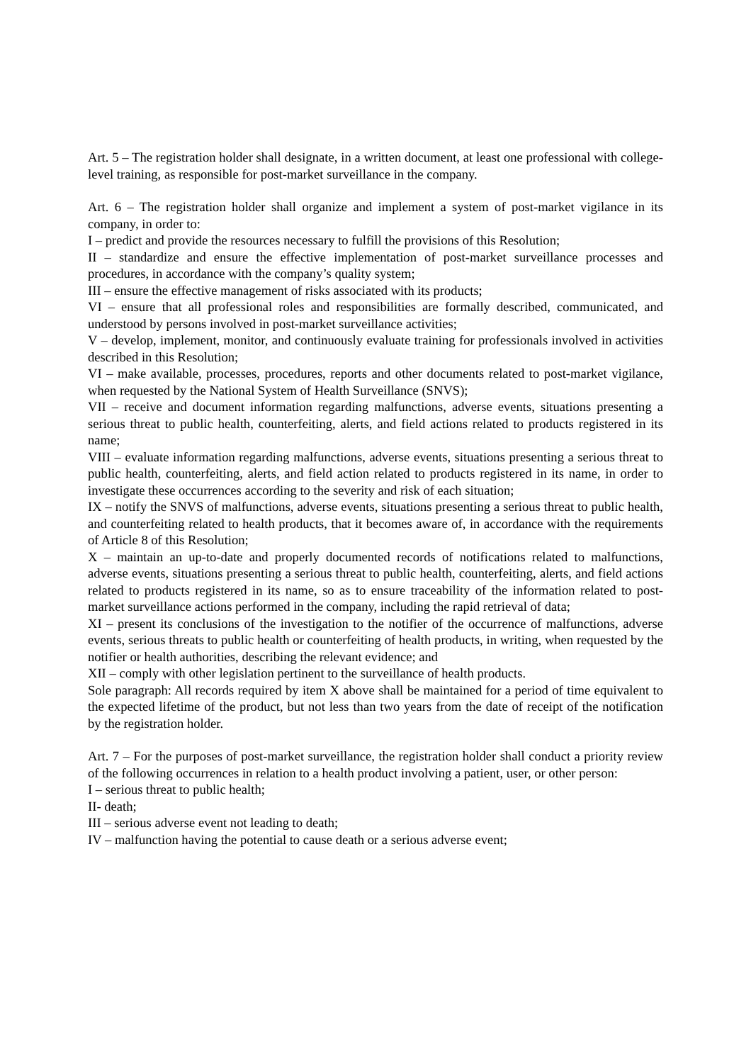Art. 5 – The registration holder shall designate, in a written document, at least one professional with college-level training, as responsible for post-market surveillance in the company.
Art. 6 – The registration holder shall organize and implement a system of post-market vigilance in its company, in order to:
I – predict and provide the resources necessary to fulfill the provisions of this Resolution;
II – standardize and ensure the effective implementation of post-market surveillance processes and procedures, in accordance with the company’s quality system;
III – ensure the effective management of risks associated with its products;
VI – ensure that all professional roles and responsibilities are formally described, communicated, and understood by persons involved in post-market surveillance activities;
V – develop, implement, monitor, and continuously evaluate training for professionals involved in activities described in this Resolution;
VI – make available, processes, procedures, reports and other documents related to post-market vigilance, when requested by the National System of Health Surveillance (SNVS);
VII – receive and document information regarding malfunctions, adverse events, situations presenting a serious threat to public health, counterfeiting, alerts, and field actions related to products registered in its name;
VIII – evaluate information regarding malfunctions, adverse events, situations presenting a serious threat to public health, counterfeiting, alerts, and field action related to products registered in its name, in order to investigate these occurrences according to the severity and risk of each situation;
IX – notify the SNVS of malfunctions, adverse events, situations presenting a serious threat to public health, and counterfeiting related to health products, that it becomes aware of, in accordance with the requirements of Article 8 of this Resolution;
X – maintain an up-to-date and properly documented records of notifications related to malfunctions, adverse events, situations presenting a serious threat to public health, counterfeiting, alerts, and field actions related to products registered in its name, so as to ensure traceability of the information related to post-market surveillance actions performed in the company, including the rapid retrieval of data;
XI – present its conclusions of the investigation to the notifier of the occurrence of malfunctions, adverse events, serious threats to public health or counterfeiting of health products, in writing, when requested by the notifier or health authorities, describing the relevant evidence; and
XII – comply with other legislation pertinent to the surveillance of health products.
Sole paragraph: All records required by item X above shall be maintained for a period of time equivalent to the expected lifetime of the product, but not less than two years from the date of receipt of the notification by the registration holder.
Art. 7 – For the purposes of post-market surveillance, the registration holder shall conduct a priority review of the following occurrences in relation to a health product involving a patient, user, or other person:
I – serious threat to public health;
II- death;
III – serious adverse event not leading to death;
IV – malfunction having the potential to cause death or a serious adverse event;